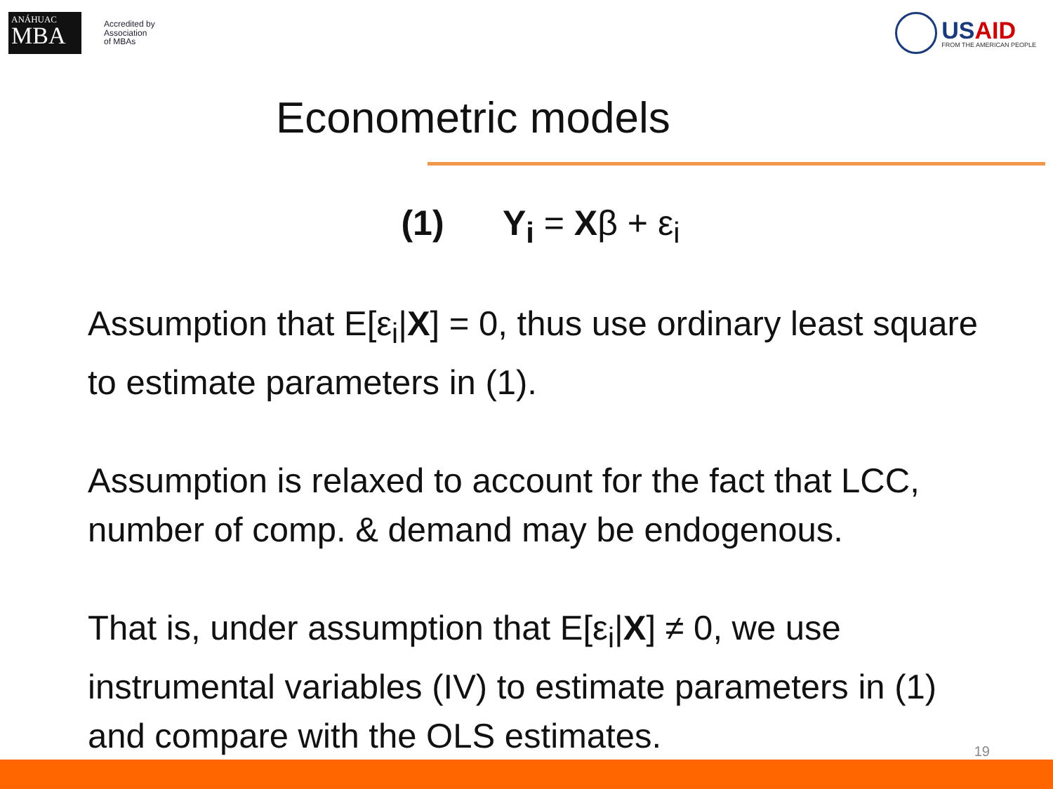ANÁHUAC
MBA
Accredited by
Association
of MBAs
USAID
FROM THE AMERICAN PEOPLE
Econometric models
(1) Y<sub>i</sub> = Xβ + ε<sub>i</sub>
Assumption that E[ε<sub>i</sub>|X] = 0, thus use ordinary least square to estimate parameters in (1).
Assumption is relaxed to account for the fact that LCC, number of comp. & demand may be endogenous.
That is, under assumption that E[ε<sub>i</sub>|X] ≠ 0, we use instrumental variables (IV) to estimate parameters in (1) and compare with the OLS estimates.
19